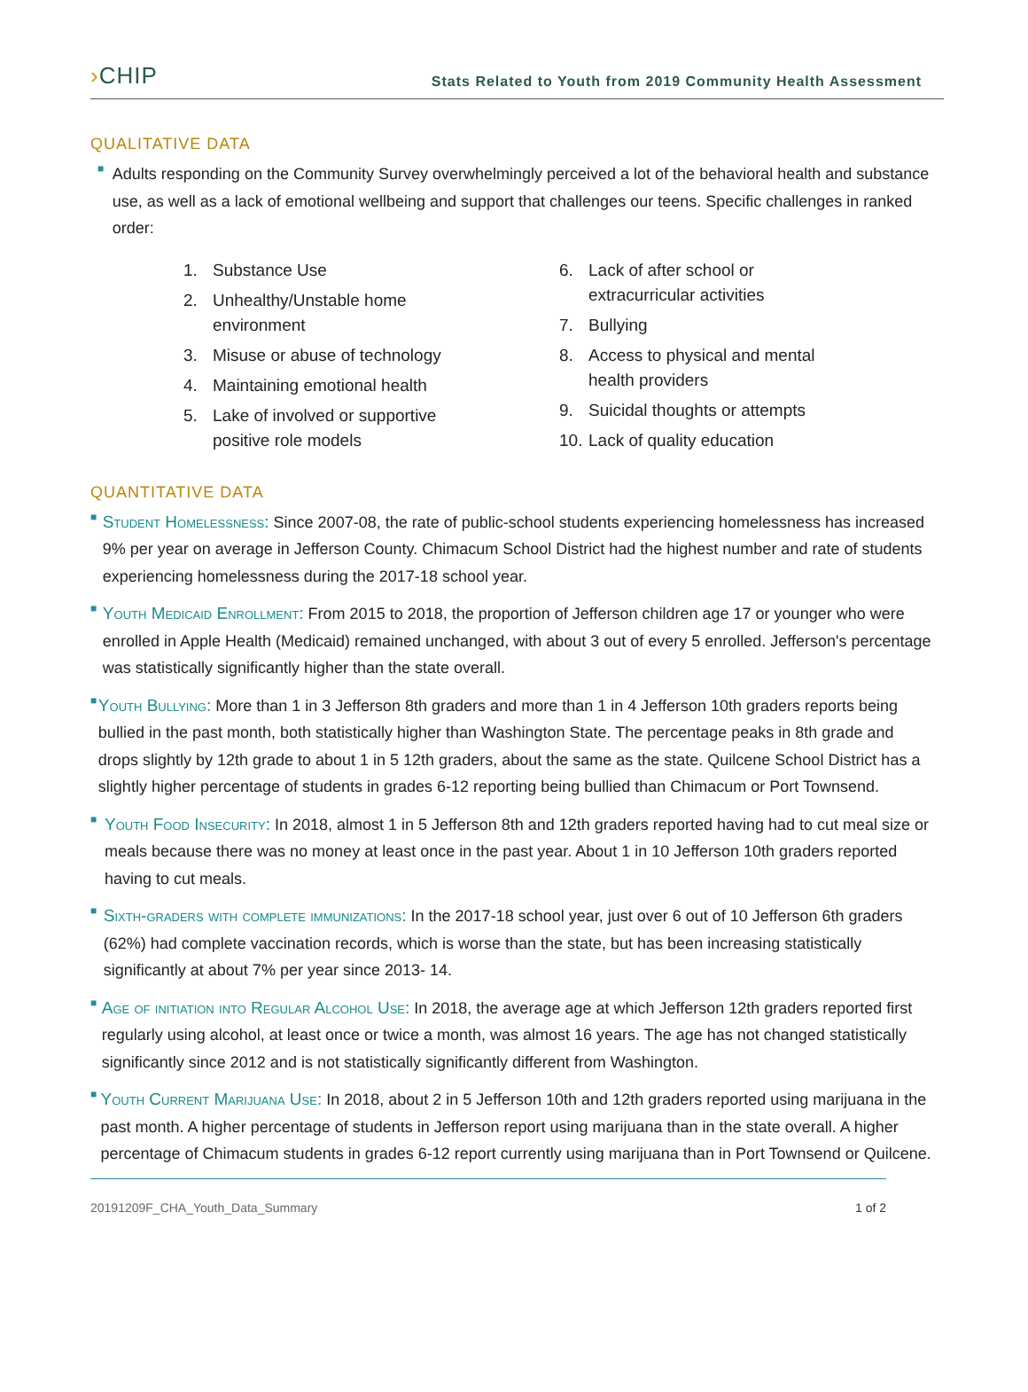›CHIP
Stats Related to Youth from 2019 Community Health Assessment
QUALITATIVE DATA
■
Adults responding on the Community Survey overwhelmingly perceived a lot of the behavioral health and substance use, as well as a lack of emotional wellbeing and support that challenges our teens. Specific challenges in ranked order:
1. Substance Use
2. Unhealthy/Unstable home
environment
3. Misuse or abuse of technology
4. Maintaining emotional health
5. Lake of involved or supportive
positive role models
6. Lack of after school or
extracurricular activities
7. Bullying
8. Access to physical and mental
health providers
9. Suicidal thoughts or attempts
10. Lack of quality education
QUANTITATIVE DATA
■
Student Homelessness: Since 2007-08, the rate of public-school students experiencing homelessness has increased 9% per year on average in Jefferson County. Chimacum School District had the highest number and rate of students experiencing homelessness during the 2017-18 school year.
■
Youth Medicaid Enrollment: From 2015 to 2018, the proportion of Jefferson children age 17 or younger who were enrolled in Apple Health (Medicaid) remained unchanged, with about 3 out of every 5 enrolled. Jefferson's percentage was statistically significantly higher than the state overall.
■
Youth Bullying: More than 1 in 3 Jefferson 8th graders and more than 1 in 4 Jefferson 10th graders reports being bullied in the past month, both statistically higher than Washington State. The percentage peaks in 8th grade and drops slightly by 12th grade to about 1 in 5 12th graders, about the same as the state. Quilcene School District has a slightly higher percentage of students in grades 6-12 reporting being bullied than Chimacum or Port Townsend.
■
Youth Food Insecurity: In 2018, almost 1 in 5 Jefferson 8th and 12th graders reported having had to cut meal size or meals because there was no money at least once in the past year. About 1 in 10 Jefferson 10th graders reported having to cut meals.
■
Sixth-graders with complete immunizations: In the 2017-18 school year, just over 6 out of 10 Jefferson 6th graders (62%) had complete vaccination records, which is worse than the state, but has been increasing statistically significantly at about 7% per year since 2013- 14.
■
Age of initiation into Regular Alcohol Use: In 2018, the average age at which Jefferson 12th graders reported first regularly using alcohol, at least once or twice a month, was almost 16 years. The age has not changed statistically significantly since 2012 and is not statistically significantly different from Washington.
■
Youth Current Marijuana Use: In 2018, about 2 in 5 Jefferson 10th and 12th graders reported using marijuana in the past month. A higher percentage of students in Jefferson report using marijuana than in the state overall. A higher percentage of Chimacum students in grades 6-12 report currently using marijuana than in Port Townsend or Quilcene.
20191209F_CHA_Youth_Data_Summary 1 of 2